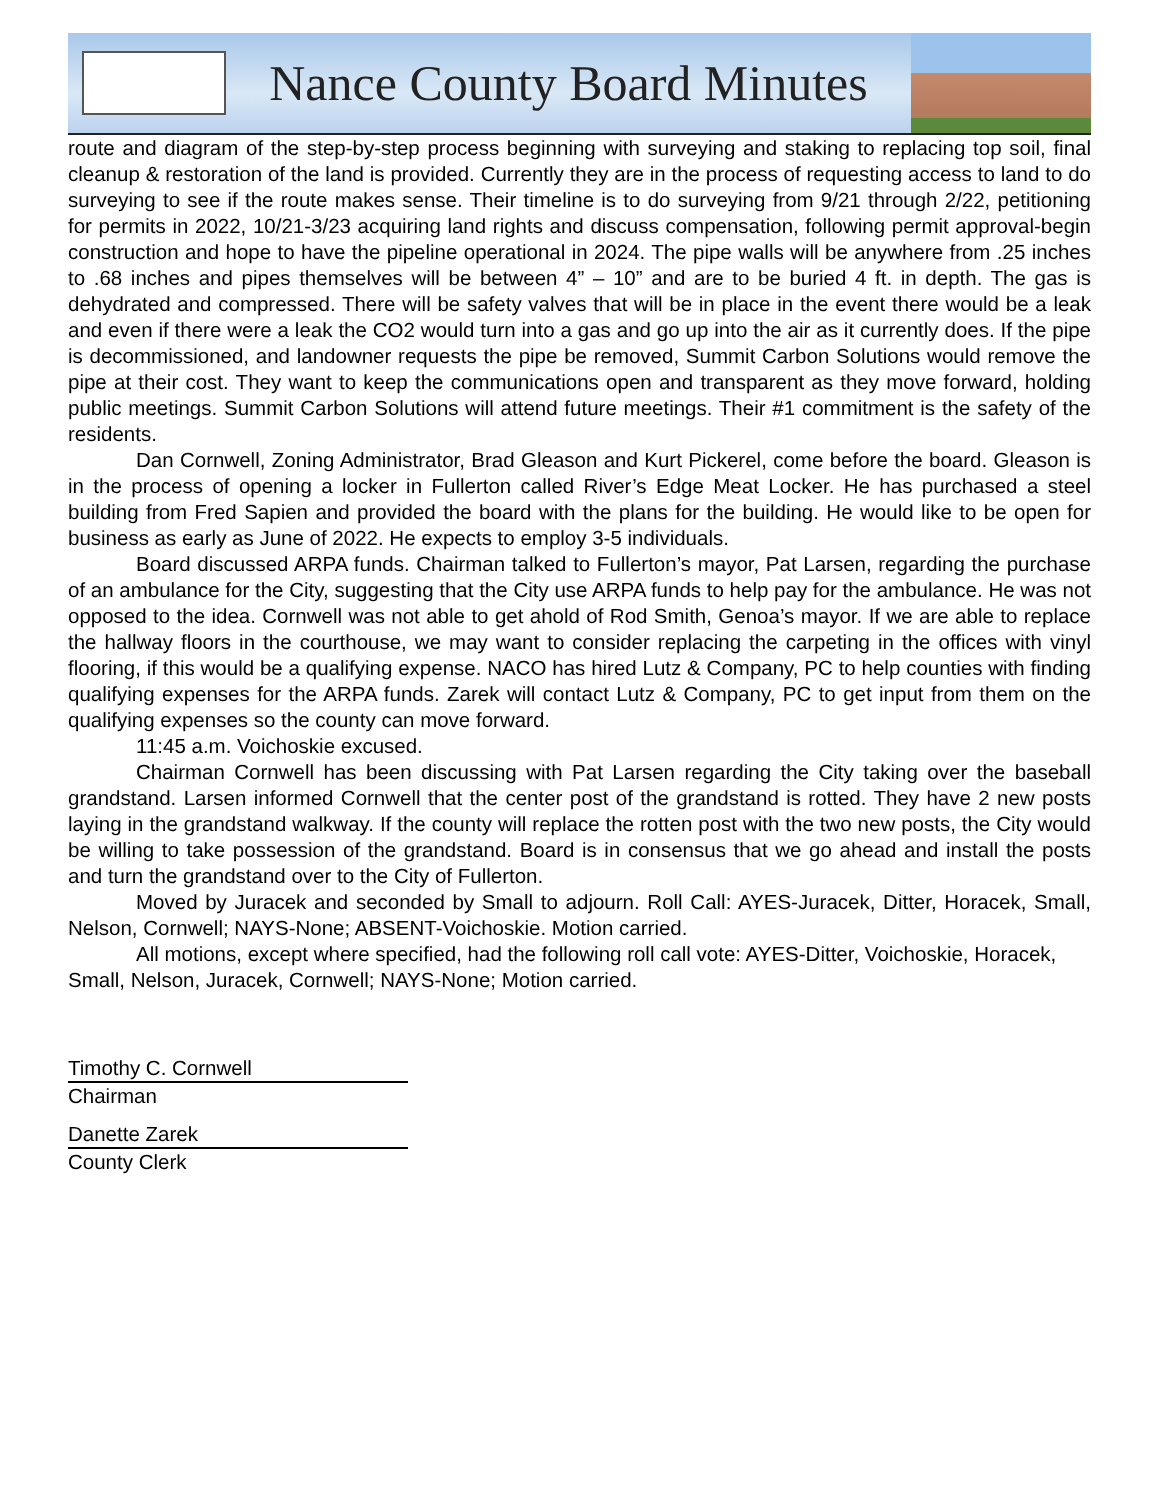Nance County Board Minutes
route and diagram of the step-by-step process beginning with surveying and staking to replacing top soil, final cleanup & restoration of the land is provided. Currently they are in the process of requesting access to land to do surveying to see if the route makes sense. Their timeline is to do surveying from 9/21 through 2/22, petitioning for permits in 2022, 10/21-3/23 acquiring land rights and discuss compensation, following permit approval-begin construction and hope to have the pipeline operational in 2024. The pipe walls will be anywhere from .25 inches to .68 inches and pipes themselves will be between 4” – 10” and are to be buried 4 ft. in depth. The gas is dehydrated and compressed. There will be safety valves that will be in place in the event there would be a leak and even if there were a leak the CO2 would turn into a gas and go up into the air as it currently does. If the pipe is decommissioned, and landowner requests the pipe be removed, Summit Carbon Solutions would remove the pipe at their cost. They want to keep the communications open and transparent as they move forward, holding public meetings. Summit Carbon Solutions will attend future meetings. Their #1 commitment is the safety of the residents.
Dan Cornwell, Zoning Administrator, Brad Gleason and Kurt Pickerel, come before the board. Gleason is in the process of opening a locker in Fullerton called River’s Edge Meat Locker. He has purchased a steel building from Fred Sapien and provided the board with the plans for the building. He would like to be open for business as early as June of 2022. He expects to employ 3-5 individuals.
Board discussed ARPA funds. Chairman talked to Fullerton’s mayor, Pat Larsen, regarding the purchase of an ambulance for the City, suggesting that the City use ARPA funds to help pay for the ambulance. He was not opposed to the idea. Cornwell was not able to get ahold of Rod Smith, Genoa’s mayor. If we are able to replace the hallway floors in the courthouse, we may want to consider replacing the carpeting in the offices with vinyl flooring, if this would be a qualifying expense. NACO has hired Lutz & Company, PC to help counties with finding qualifying expenses for the ARPA funds. Zarek will contact Lutz & Company, PC to get input from them on the qualifying expenses so the county can move forward.
11:45 a.m. Voichoskie excused.
Chairman Cornwell has been discussing with Pat Larsen regarding the City taking over the baseball grandstand. Larsen informed Cornwell that the center post of the grandstand is rotted. They have 2 new posts laying in the grandstand walkway. If the county will replace the rotten post with the two new posts, the City would be willing to take possession of the grandstand. Board is in consensus that we go ahead and install the posts and turn the grandstand over to the City of Fullerton.
Moved by Juracek and seconded by Small to adjourn. Roll Call: AYES-Juracek, Ditter, Horacek, Small, Nelson, Cornwell; NAYS-None; ABSENT-Voichoskie. Motion carried.
All motions, except where specified, had the following roll call vote: AYES-Ditter, Voichoskie, Horacek, Small, Nelson, Juracek, Cornwell; NAYS-None; Motion carried.
Timothy C. Cornwell
Chairman
Danette Zarek
County Clerk